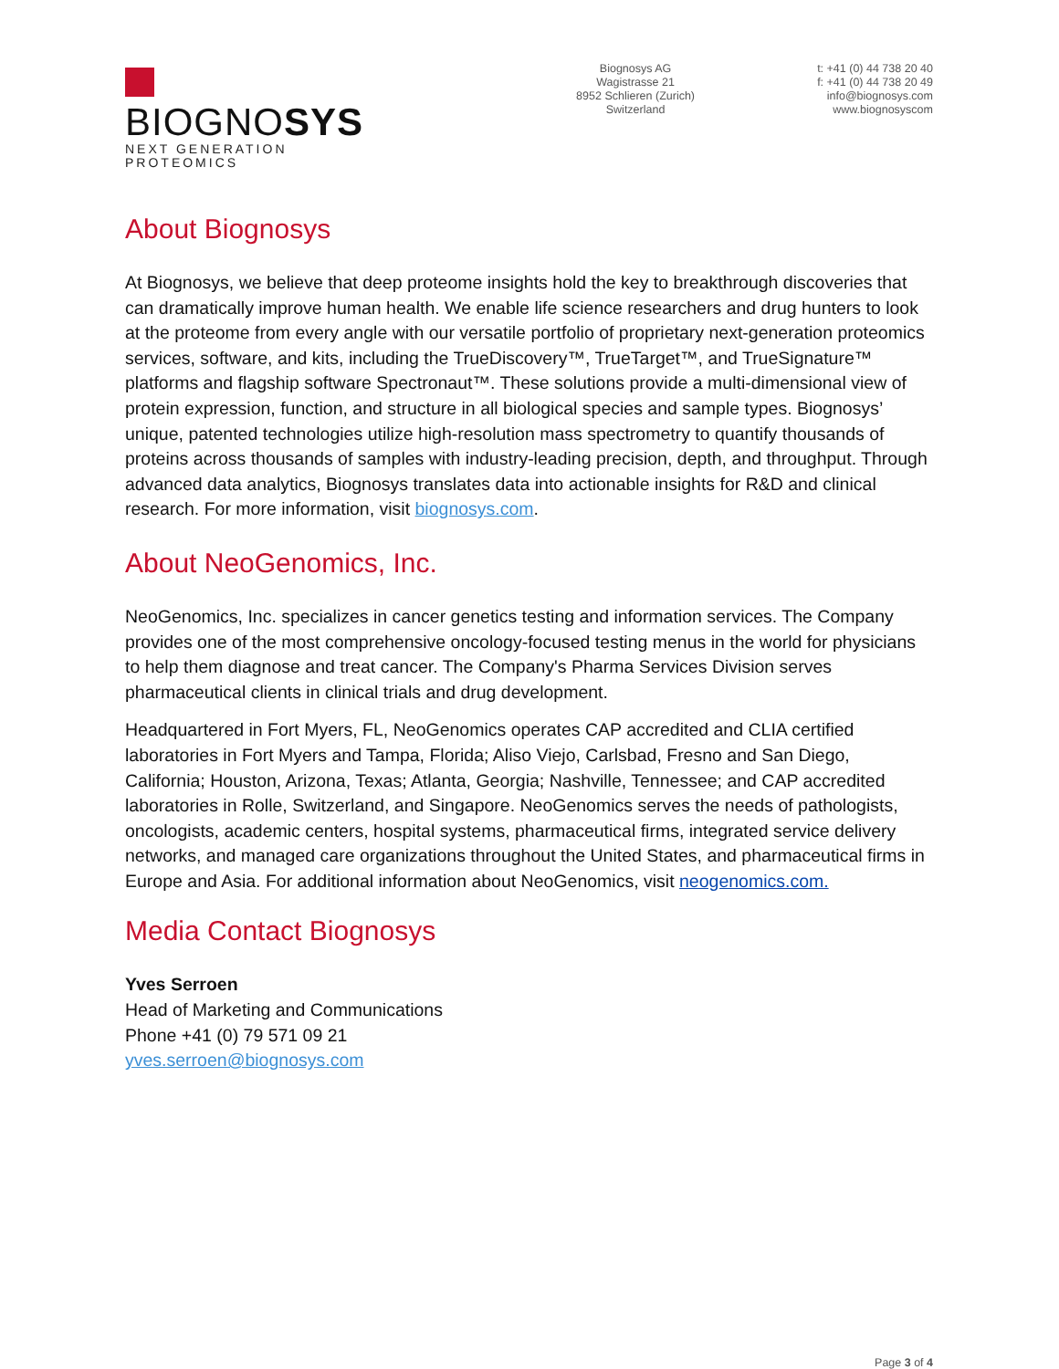BIOGNOSYS
NEXT GENERATION PROTEOMICS
Biognosys AG
Wagistrasse 21
8952 Schlieren (Zurich)
Switzerland
t: +41 (0) 44 738 20 40
f: +41 (0) 44 738 20 49
info@biognosys.com
www.biognosyscom
About Biognosys
At Biognosys, we believe that deep proteome insights hold the key to breakthrough discoveries that can dramatically improve human health. We enable life science researchers and drug hunters to look at the proteome from every angle with our versatile portfolio of proprietary next-generation proteomics services, software, and kits, including the TrueDiscovery™, TrueTarget™, and TrueSignature™ platforms and flagship software Spectronaut™. These solutions provide a multi-dimensional view of protein expression, function, and structure in all biological species and sample types. Biognosys’ unique, patented technologies utilize high-resolution mass spectrometry to quantify thousands of proteins across thousands of samples with industry-leading precision, depth, and throughput. Through advanced data analytics, Biognosys translates data into actionable insights for R&D and clinical research. For more information, visit biognosys.com.
About NeoGenomics, Inc.
NeoGenomics, Inc. specializes in cancer genetics testing and information services. The Company provides one of the most comprehensive oncology-focused testing menus in the world for physicians to help them diagnose and treat cancer. The Company's Pharma Services Division serves pharmaceutical clients in clinical trials and drug development.
Headquartered in Fort Myers, FL, NeoGenomics operates CAP accredited and CLIA certified laboratories in Fort Myers and Tampa, Florida; Aliso Viejo, Carlsbad, Fresno and San Diego, California; Houston, Arizona, Texas; Atlanta, Georgia; Nashville, Tennessee; and CAP accredited laboratories in Rolle, Switzerland, and Singapore. NeoGenomics serves the needs of pathologists, oncologists, academic centers, hospital systems, pharmaceutical firms, integrated service delivery networks, and managed care organizations throughout the United States, and pharmaceutical firms in Europe and Asia. For additional information about NeoGenomics, visit neogenomics.com.
Media Contact Biognosys
Yves Serroen
Head of Marketing and Communications
Phone +41 (0) 79 571 09 21
yves.serroen@biognosys.com
Page 3 of 4